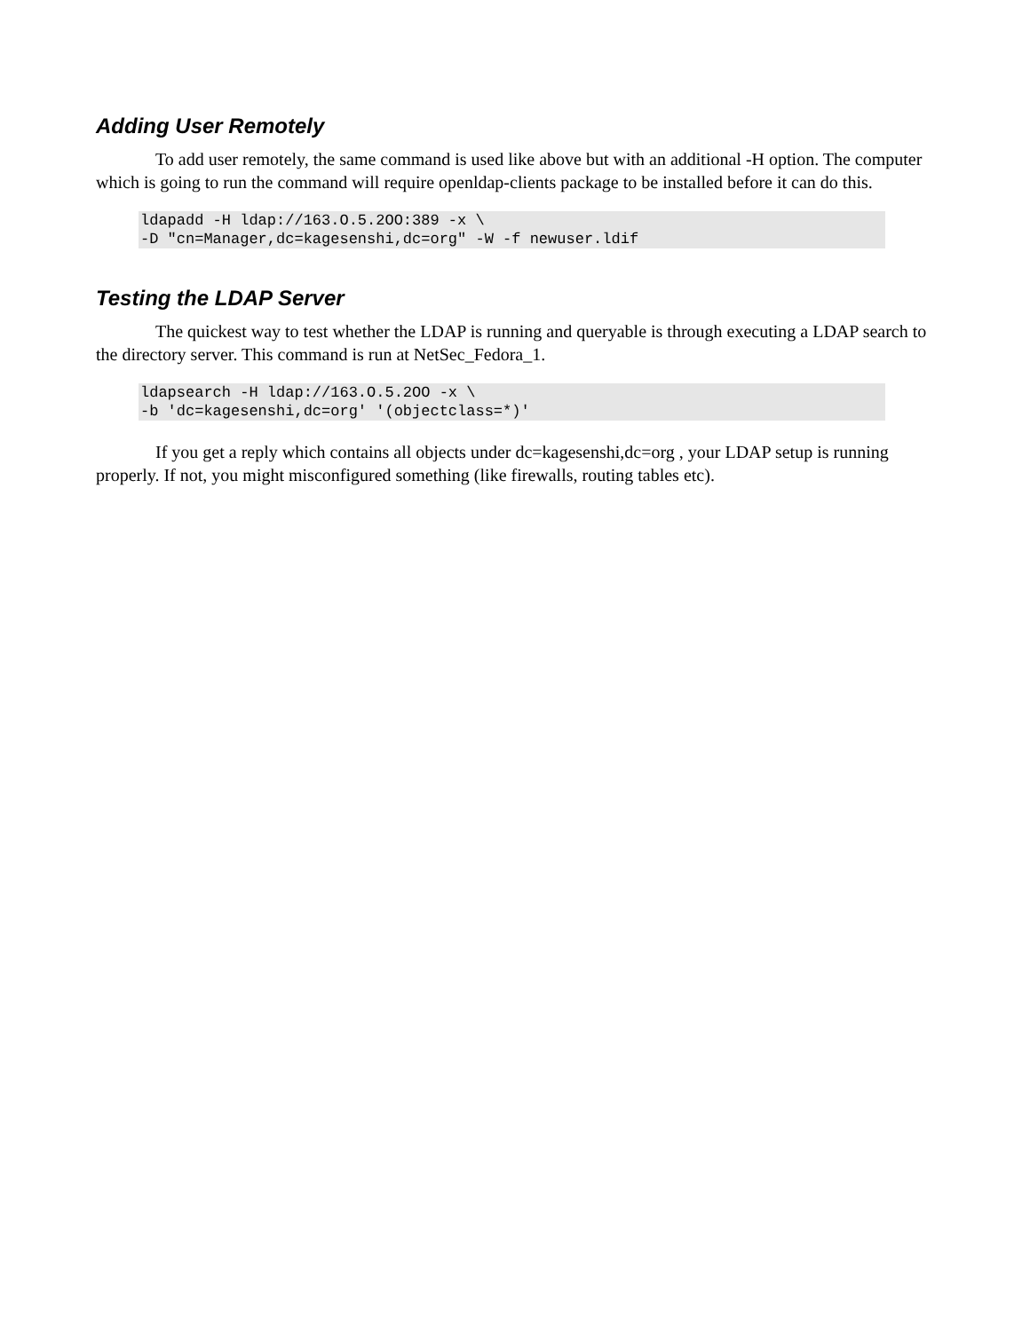Adding User Remotely
To add user remotely, the same command is used like above but with an additional -H option. The computer which is going to run the command will require openldap-clients package to be installed before it can do this.
ldapadd -H ldap://163.O.5.2OO:389 -x \
-D "cn=Manager,dc=kagesenshi,dc=org" -W -f newuser.ldif
Testing the LDAP Server
The quickest way to test whether the LDAP is running and queryable is through executing a LDAP search to the directory server. This command is run at NetSec_Fedora_1.
ldapsearch -H ldap://163.O.5.2OO -x \
-b 'dc=kagesenshi,dc=org' '(objectclass=*)'
If you get a reply which contains all objects under dc=kagesenshi,dc=org , your LDAP setup is running properly. If not, you might misconfigured something (like firewalls, routing tables etc).